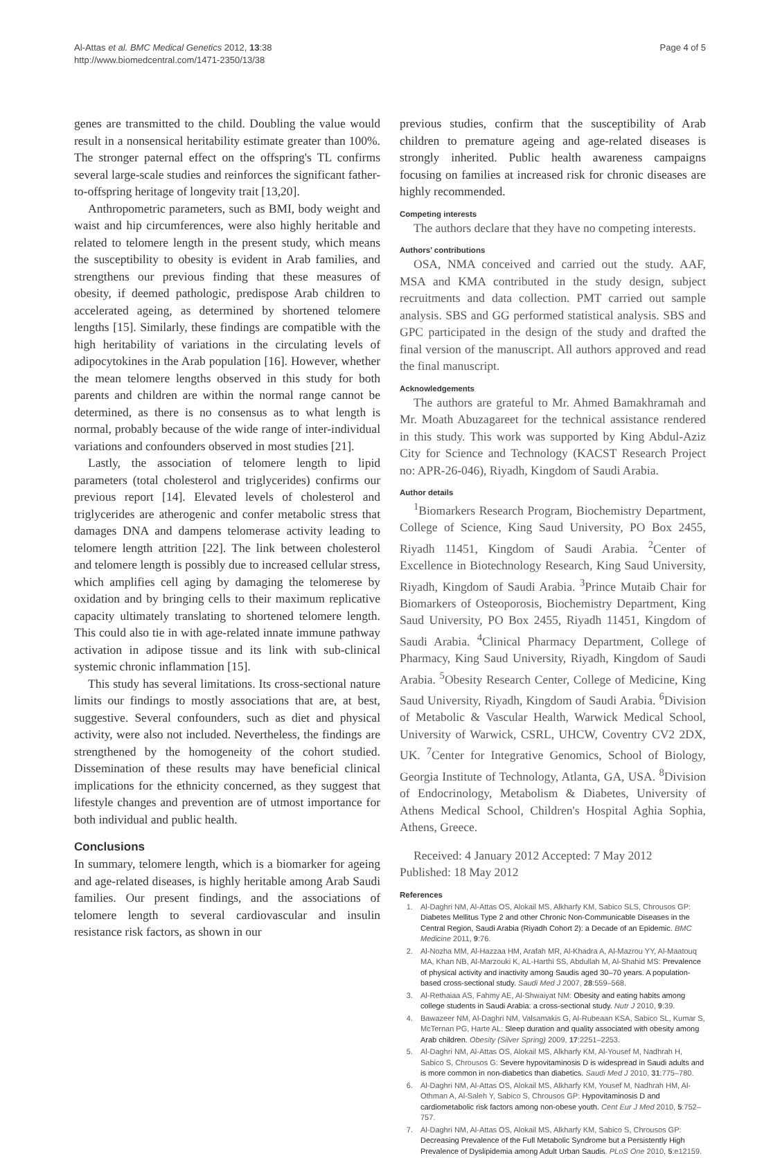Al-Attas et al. BMC Medical Genetics 2012, 13:38
http://www.biomedcentral.com/1471-2350/13/38
Page 4 of 5
genes are transmitted to the child. Doubling the value would result in a nonsensical heritability estimate greater than 100%. The stronger paternal effect on the offspring's TL confirms several large-scale studies and reinforces the significant father-to-offspring heritage of longevity trait [13,20].
Anthropometric parameters, such as BMI, body weight and waist and hip circumferences, were also highly heritable and related to telomere length in the present study, which means the susceptibility to obesity is evident in Arab families, and strengthens our previous finding that these measures of obesity, if deemed pathologic, predispose Arab children to accelerated ageing, as determined by shortened telomere lengths [15]. Similarly, these findings are compatible with the high heritability of variations in the circulating levels of adipocytokines in the Arab population [16]. However, whether the mean telomere lengths observed in this study for both parents and children are within the normal range cannot be determined, as there is no consensus as to what length is normal, probably because of the wide range of inter-individual variations and confounders observed in most studies [21].
Lastly, the association of telomere length to lipid parameters (total cholesterol and triglycerides) confirms our previous report [14]. Elevated levels of cholesterol and triglycerides are atherogenic and confer metabolic stress that damages DNA and dampens telomerase activity leading to telomere length attrition [22]. The link between cholesterol and telomere length is possibly due to increased cellular stress, which amplifies cell aging by damaging the telomerese by oxidation and by bringing cells to their maximum replicative capacity ultimately translating to shortened telomere length. This could also tie in with age-related innate immune pathway activation in adipose tissue and its link with sub-clinical systemic chronic inflammation [15].
This study has several limitations. Its cross-sectional nature limits our findings to mostly associations that are, at best, suggestive. Several confounders, such as diet and physical activity, were also not included. Nevertheless, the findings are strengthened by the homogeneity of the cohort studied. Dissemination of these results may have beneficial clinical implications for the ethnicity concerned, as they suggest that lifestyle changes and prevention are of utmost importance for both individual and public health.
Conclusions
In summary, telomere length, which is a biomarker for ageing and age-related diseases, is highly heritable among Arab Saudi families. Our present findings, and the associations of telomere length to several cardiovascular and insulin resistance risk factors, as shown in our
previous studies, confirm that the susceptibility of Arab children to premature ageing and age-related diseases is strongly inherited. Public health awareness campaigns focusing on families at increased risk for chronic diseases are highly recommended.
Competing interests
The authors declare that they have no competing interests.
Authors’ contributions
OSA, NMA conceived and carried out the study. AAF, MSA and KMA contributed in the study design, subject recruitments and data collection. PMT carried out sample analysis. SBS and GG performed statistical analysis. SBS and GPC participated in the design of the study and drafted the final version of the manuscript. All authors approved and read the final manuscript.
Acknowledgements
The authors are grateful to Mr. Ahmed Bamakhramah and Mr. Moath Abuzagareet for the technical assistance rendered in this study. This work was supported by King Abdul-Aziz City for Science and Technology (KACST Research Project no: APR-26-046), Riyadh, Kingdom of Saudi Arabia.
Author details
<sup>1</sup> Biomarkers Research Program, Biochemistry Department, College of Science, King Saud University, PO Box 2455, Riyadh 11451, Kingdom of Saudi Arabia. <sup>2</sup>Center of Excellence in Biotechnology Research, King Saud University, Riyadh, Kingdom of Saudi Arabia. <sup>3</sup>Prince Mutaib Chair for Biomarkers of Osteoporosis, Biochemistry Department, King Saud University, PO Box 2455, Riyadh 11451, Kingdom of Saudi Arabia. <sup>4</sup>Clinical Pharmacy Department, College of Pharmacy, King Saud University, Riyadh, Kingdom of Saudi Arabia. <sup>5</sup>Obesity Research Center, College of Medicine, King Saud University, Riyadh, Kingdom of Saudi Arabia. <sup>6</sup>Division of Metabolic & Vascular Health, Warwick Medical School, University of Warwick, CSRL, UHCW, Coventry CV2 2DX, UK. <sup>7</sup>Center for Integrative Genomics, School of Biology, Georgia Institute of Technology, Atlanta, GA, USA. <sup>8</sup>Division of Endocrinology, Metabolism & Diabetes, University of Athens Medical School, Children's Hospital Aghia Sophia, Athens, Greece.
Received: 4 January 2012 Accepted: 7 May 2012
Published: 18 May 2012
References
1. Al-Daghri NM, Al-Attas OS, Alokail MS, Alkharfy KM, Sabico SLS, Chrousos GP: Diabetes Mellitus Type 2 and other Chronic Non-Communicable Diseases in the Central Region, Saudi Arabia (Riyadh Cohort 2): a Decade of an Epidemic. BMC Medicine 2011, 9:76.
2. Al-Nozha MM, Al-Hazzaa HM, Arafah MR, Al-Khadra A, Al-Mazrou YY, Al-Maatouq MA, Khan NB, Al-Marzouki K, AL-Harthi SS, Abdullah M, Al-Shahid MS: Prevalence of physical activity and inactivity among Saudis aged 30–70 years. A population-based cross-sectional study. Saudi Med J 2007, 28:559–568.
3. Al-Rethaiaa AS, Fahmy AE, Al-Shwaiyat NM: Obesity and eating habits among college students in Saudi Arabia: a cross-sectional study. Nutr J 2010, 9:39.
4. Bawazeer NM, Al-Daghri NM, Valsamakis G, Al-Rubeaan KSA, Sabico SL, Kumar S, McTernan PG, Harte AL: Sleep duration and quality associated with obesity among Arab children. Obesity (Silver Spring) 2009, 17:2251–2253.
5. Al-Daghri NM, Al-Attas OS, Alokail MS, Alkharfy KM, Al-Yousef M, Nadhrah H, Sabico S, Chrousos G: Severe hypovitaminosis D is widespread in Saudi adults and is more common in non-diabetics than diabetics. Saudi Med J 2010, 31:775–780.
6. Al-Daghri NM, Al-Attas OS, Alokail MS, Alkharfy KM, Yousef M, Nadhrah HM, Al-Othman A, Al-Saleh Y, Sabico S, Chrousos GP: Hypovitaminosis D and cardiometabolic risk factors among non-obese youth. Cent Eur J Med 2010, 5:752–757.
7. Al-Daghri NM, Al-Attas OS, Alokail MS, Alkharfy KM, Sabico S, Chrousos GP: Decreasing Prevalence of the Full Metabolic Syndrome but a Persistently High Prevalence of Dyslipidemia among Adult Urban Saudis. PLoS One 2010, 5:e12159.